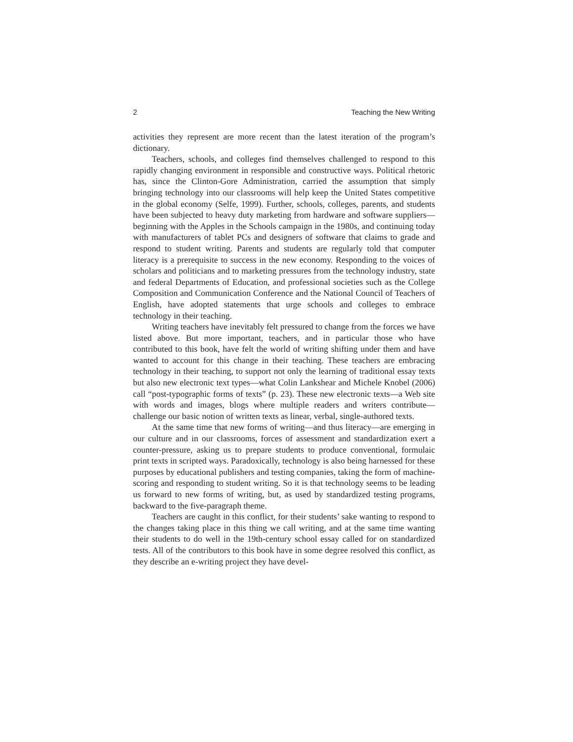2 Teaching the New Writing
activities they represent are more recent than the latest iteration of the program’s dictionary.
Teachers, schools, and colleges find themselves challenged to respond to this rapidly changing environment in responsible and constructive ways. Political rhetoric has, since the Clinton-Gore Administration, carried the assumption that simply bringing technology into our classrooms will help keep the United States competitive in the global economy (Selfe, 1999). Further, schools, colleges, parents, and students have been subjected to heavy duty marketing from hardware and software suppliers—beginning with the Apples in the Schools campaign in the 1980s, and continuing today with manufacturers of tablet PCs and designers of software that claims to grade and respond to student writing. Parents and students are regularly told that computer literacy is a prerequisite to success in the new economy. Responding to the voices of scholars and politicians and to marketing pressures from the technology industry, state and federal Departments of Education, and professional societies such as the College Composition and Communication Conference and the National Council of Teachers of English, have adopted statements that urge schools and colleges to embrace technology in their teaching.
Writing teachers have inevitably felt pressured to change from the forces we have listed above. But more important, teachers, and in particular those who have contributed to this book, have felt the world of writing shifting under them and have wanted to account for this change in their teaching. These teachers are embracing technology in their teaching, to support not only the learning of traditional essay texts but also new electronic text types—what Colin Lankshear and Michele Knobel (2006) call “post-typographic forms of texts” (p. 23). These new electronic texts—a Web site with words and images, blogs where multiple readers and writers contribute—challenge our basic notion of written texts as linear, verbal, single-authored texts.
At the same time that new forms of writing—and thus literacy—are emerging in our culture and in our classrooms, forces of assessment and standardization exert a counter-pressure, asking us to prepare students to produce conventional, formulaic print texts in scripted ways. Paradoxically, technology is also being harnessed for these purposes by educational publishers and testing companies, taking the form of machine-scoring and responding to student writing. So it is that technology seems to be leading us forward to new forms of writing, but, as used by standardized testing programs, backward to the five-paragraph theme.
Teachers are caught in this conflict, for their students’ sake wanting to respond to the changes taking place in this thing we call writing, and at the same time wanting their students to do well in the 19th-century school essay called for on standardized tests. All of the contributors to this book have in some degree resolved this conflict, as they describe an e-writing project they have devel-